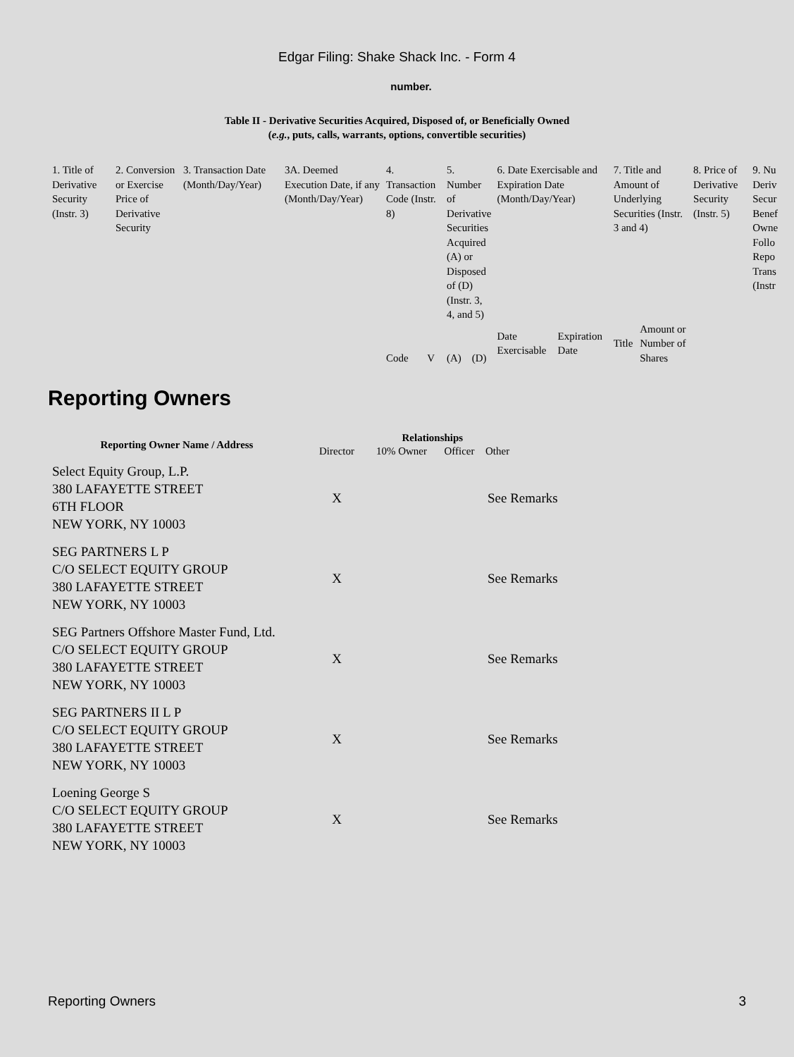Edgar Filing: Shake Shack Inc. - Form 4
number.
Table II - Derivative Securities Acquired, Disposed of, or Beneficially Owned
(e.g., puts, calls, warrants, options, convertible securities)
| 1. Title of Derivative Security (Instr. 3) | 2. Conversion or Exercise Price of Derivative Security | 3. Transaction Date (Month/Day/Year) | 3A. Deemed Execution Date, if any (Month/Day/Year) | 4. Transaction Code (Instr. 8) | | 5. Number of Derivative Securities Acquired (A) or Disposed of (D) (Instr. 3, 4, and 5) | | 6. Date Exercisable and Expiration Date (Month/Day/Year) | | 7. Title and Amount of Underlying Securities (Instr. 3 and 4) | | 8. Price of Derivative Security (Instr. 5) | 9. Nu Deriv Secur Benef Owne Follo Repo Trans (Instr |
| | | | | Code | V | (A) | (D) | Date Exercisable | Expiration Date | Title | Amount or Number of Shares | | |
Reporting Owners
| Reporting Owner Name / Address | Relationships | | | |
| --- | --- | --- | --- | --- |
| | Director | 10% Owner | Officer | Other |
| Select Equity Group, L.P. 380 LAFAYETTE STREET 6TH FLOOR NEW YORK, NY 10003 | X | | | See Remarks |
| SEG PARTNERS L P C/O SELECT EQUITY GROUP 380 LAFAYETTE STREET NEW YORK, NY 10003 | X | | | See Remarks |
| SEG Partners Offshore Master Fund, Ltd. C/O SELECT EQUITY GROUP 380 LAFAYETTE STREET NEW YORK, NY 10003 | X | | | See Remarks |
| SEG PARTNERS II L P C/O SELECT EQUITY GROUP 380 LAFAYETTE STREET NEW YORK, NY 10003 | X | | | See Remarks |
| Loening George S C/O SELECT EQUITY GROUP 380 LAFAYETTE STREET NEW YORK, NY 10003 | X | | | See Remarks |
Reporting Owners 3